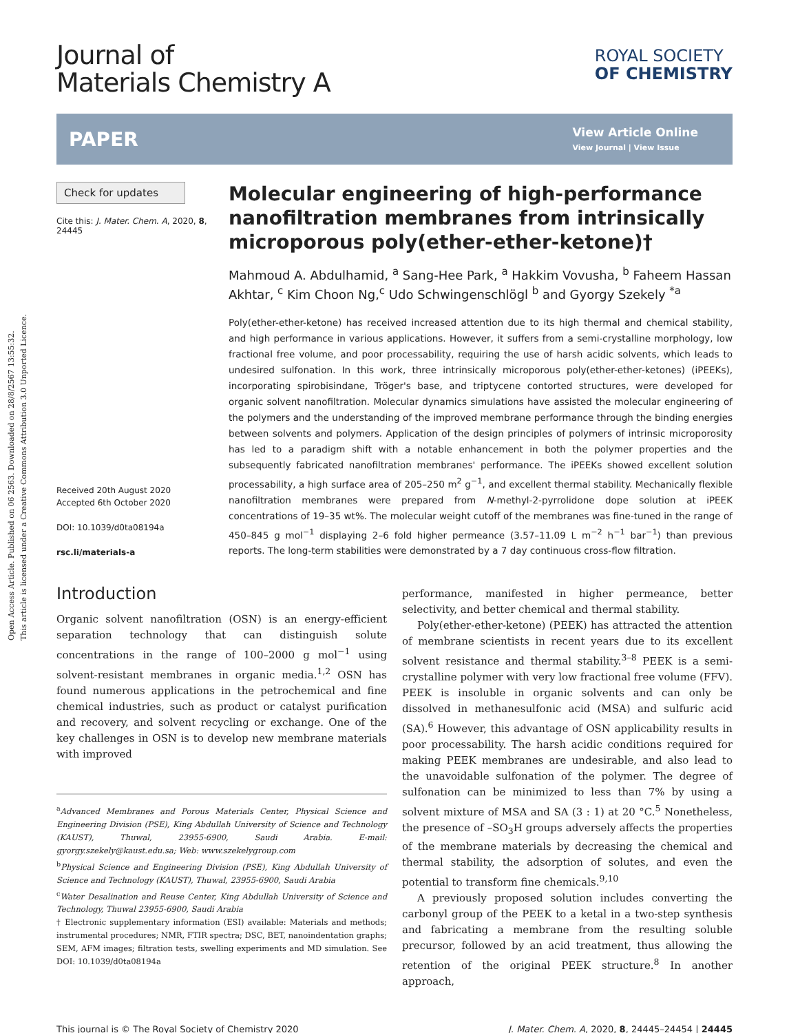Open Access Article. Published on 06 2563. Downloaded on 28/8/2567 13:55:32.
This article is licensed under a Creative Commons Attribution 3.0 Unported Licence.
Journal of
Materials Chemistry A
ROYAL SOCIETY
OF CHEMISTRY
PAPER
View Article Online
View Journal | View Issue
Check for updates
Cite this: J. Mater. Chem. A, 2020, 8, 24445
Received 20th August 2020
Accepted 6th October 2020
DOI: 10.1039/d0ta08194a
rsc.li/materials-a
Molecular engineering of high-performance nanofiltration membranes from intrinsically microporous poly(ether-ether-ketone)†
Mahmoud A. Abdulhamid, <sup>a</sup> Sang-Hee Park, <sup>a</sup> Hakkim Vovusha, <sup>b</sup> Faheem Hassan Akhtar, <sup>c</sup> Kim Choon Ng,<sup>c</sup> Udo Schwingenschlögl <sup>b</sup> and Gyorgy Szekely <sup>*a</sup>
Poly(ether-ether-ketone) has received increased attention due to its high thermal and chemical stability, and high performance in various applications. However, it suffers from a semi-crystalline morphology, low fractional free volume, and poor processability, requiring the use of harsh acidic solvents, which leads to undesired sulfonation. In this work, three intrinsically microporous poly(ether-ether-ketones) (iPEEKs), incorporating spirobisindane, Tröger's base, and triptycene contorted structures, were developed for organic solvent nanofiltration. Molecular dynamics simulations have assisted the molecular engineering of the polymers and the understanding of the improved membrane performance through the binding energies between solvents and polymers. Application of the design principles of polymers of intrinsic microporosity has led to a paradigm shift with a notable enhancement in both the polymer properties and the subsequently fabricated nanofiltration membranes' performance. The iPEEKs showed excellent solution processability, a high surface area of 205–250 m<sup>2</sup> g<sup>−1</sup>, and excellent thermal stability. Mechanically flexible nanofiltration membranes were prepared from N-methyl-2-pyrrolidone dope solution at iPEEK concentrations of 19–35 wt%. The molecular weight cutoff of the membranes was fine-tuned in the range of 450–845 g mol<sup>−1</sup> displaying 2–6 fold higher permeance (3.57–11.09 L m<sup>−2</sup> h<sup>−1</sup> bar<sup>−1</sup>) than previous reports. The long-term stabilities were demonstrated by a 7 day continuous cross-flow filtration.
Introduction
Organic solvent nanofiltration (OSN) is an energy-efficient separation technology that can distinguish solute concentrations in the range of 100–2000 g mol<sup>−1</sup> using solvent-resistant membranes in organic media.<sup>1,2</sup> OSN has found numerous applications in the petrochemical and fine chemical industries, such as product or catalyst purification and recovery, and solvent recycling or exchange. One of the key challenges in OSN is to develop new membrane materials with improved
<sup>a</sup> Advanced Membranes and Porous Materials Center, Physical Science and Engineering Division (PSE), King Abdullah University of Science and Technology (KAUST), Thuwal, 23955-6900, Saudi Arabia. E-mail: gyorgy.szekely@kaust.edu.sa; Web: www.szekelygroup.com
<sup>b</sup> Physical Science and Engineering Division (PSE), King Abdullah University of Science and Technology (KAUST), Thuwal, 23955-6900, Saudi Arabia
<sup>c</sup> Water Desalination and Reuse Center, King Abdullah University of Science and Technology, Thuwal 23955-6900, Saudi Arabia
† Electronic supplementary information (ESI) available: Materials and methods; instrumental procedures; NMR, FTIR spectra; DSC, BET, nanoindentation graphs; SEM, AFM images; filtration tests, swelling experiments and MD simulation. See DOI: 10.1039/d0ta08194a
performance, manifested in higher permeance, better selectivity, and better chemical and thermal stability.
Poly(ether-ether-ketone) (PEEK) has attracted the attention of membrane scientists in recent years due to its excellent solvent resistance and thermal stability.<sup>3–8</sup> PEEK is a semi-crystalline polymer with very low fractional free volume (FFV). PEEK is insoluble in organic solvents and can only be dissolved in methanesulfonic acid (MSA) and sulfuric acid (SA).<sup>6</sup> However, this advantage of OSN applicability results in poor processability. The harsh acidic conditions required for making PEEK membranes are undesirable, and also lead to the unavoidable sulfonation of the polymer. The degree of sulfonation can be minimized to less than 7% by using a solvent mixture of MSA and SA (3 : 1) at 20 °C.<sup>5</sup> Nonetheless, the presence of –SO<sub>3</sub>H groups adversely affects the properties of the membrane materials by decreasing the chemical and thermal stability, the adsorption of solutes, and even the potential to transform fine chemicals.<sup>9,10</sup>
A previously proposed solution includes converting the carbonyl group of the PEEK to a ketal in a two-step synthesis and fabricating a membrane from the resulting soluble precursor, followed by an acid treatment, thus allowing the retention of the original PEEK structure.<sup>8</sup> In another approach,
This journal is © The Royal Society of Chemistry 2020 J. Mater. Chem. A, 2020, 8, 24445–24454 | 24445